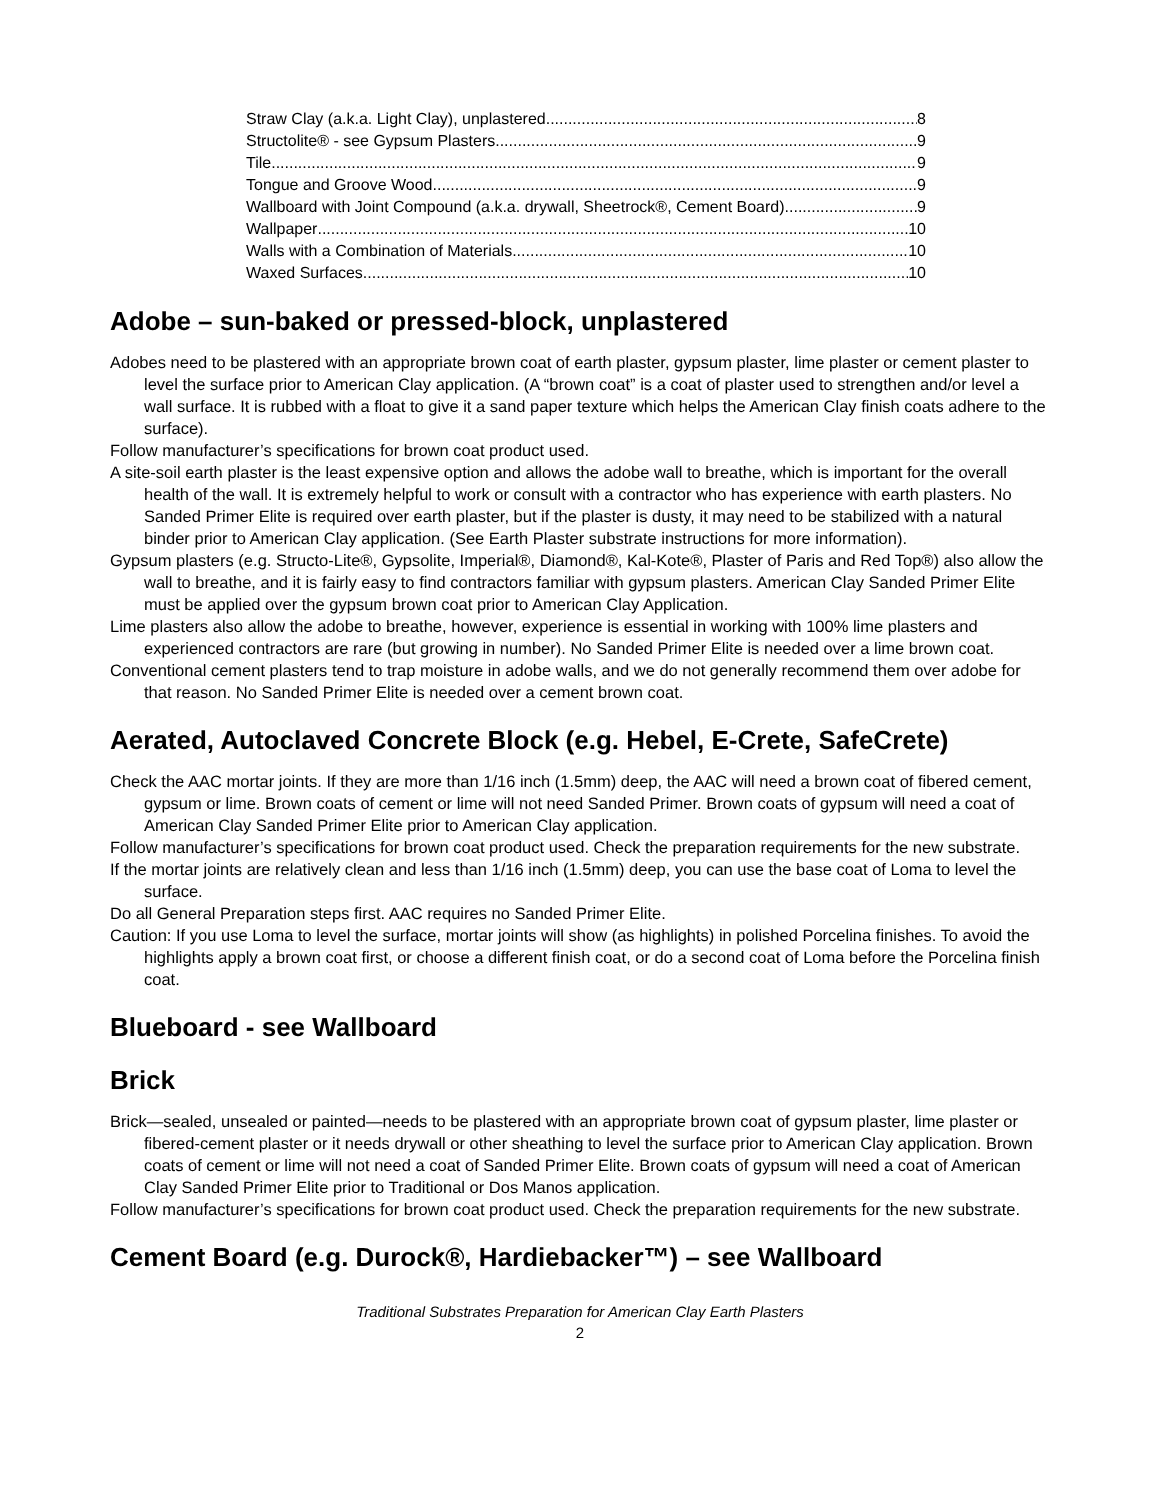Straw Clay (a.k.a. Light Clay), unplastered 8
Structolite® - see Gypsum Plasters 9
Tile 9
Tongue and Groove Wood 9
Wallboard with Joint Compound (a.k.a. drywall, Sheetrock®, Cement Board) 9
Wallpaper 10
Walls with a Combination of Materials 10
Waxed Surfaces 10
Adobe – sun-baked or pressed-block, unplastered
Adobes need to be plastered with an appropriate brown coat of earth plaster, gypsum plaster, lime plaster or cement plaster to level the surface prior to American Clay application. (A “brown coat” is a coat of plaster used to strengthen and/or level a wall surface. It is rubbed with a float to give it a sand paper texture which helps the American Clay finish coats adhere to the surface).
Follow manufacturer’s specifications for brown coat product used.
A site-soil earth plaster is the least expensive option and allows the adobe wall to breathe, which is important for the overall health of the wall. It is extremely helpful to work or consult with a contractor who has experience with earth plasters. No Sanded Primer Elite is required over earth plaster, but if the plaster is dusty, it may need to be stabilized with a natural binder prior to American Clay application. (See Earth Plaster substrate instructions for more information).
Gypsum plasters (e.g. Structo-Lite®, Gypsolite, Imperial®, Diamond®, Kal-Kote®, Plaster of Paris and Red Top®) also allow the wall to breathe, and it is fairly easy to find contractors familiar with gypsum plasters. American Clay Sanded Primer Elite must be applied over the gypsum brown coat prior to American Clay Application.
Lime plasters also allow the adobe to breathe, however, experience is essential in working with 100% lime plasters and experienced contractors are rare (but growing in number). No Sanded Primer Elite is needed over a lime brown coat.
Conventional cement plasters tend to trap moisture in adobe walls, and we do not generally recommend them over adobe for that reason. No Sanded Primer Elite is needed over a cement brown coat.
Aerated, Autoclaved Concrete Block (e.g. Hebel, E-Crete, SafeCrete)
Check the AAC mortar joints. If they are more than 1/16 inch (1.5mm) deep, the AAC will need a brown coat of fibered cement, gypsum or lime. Brown coats of cement or lime will not need Sanded Primer. Brown coats of gypsum will need a coat of American Clay Sanded Primer Elite prior to American Clay application.
Follow manufacturer’s specifications for brown coat product used. Check the preparation requirements for the new substrate.
If the mortar joints are relatively clean and less than 1/16 inch (1.5mm) deep, you can use the base coat of Loma to level the surface.
Do all General Preparation steps first. AAC requires no Sanded Primer Elite.
Caution: If you use Loma to level the surface, mortar joints will show (as highlights) in polished Porcelina finishes. To avoid the highlights apply a brown coat first, or choose a different finish coat, or do a second coat of Loma before the Porcelina finish coat.
Blueboard - see Wallboard
Brick
Brick—sealed, unsealed or painted—needs to be plastered with an appropriate brown coat of gypsum plaster, lime plaster or fibered-cement plaster or it needs drywall or other sheathing to level the surface prior to American Clay application. Brown coats of cement or lime will not need a coat of Sanded Primer Elite. Brown coats of gypsum will need a coat of American Clay Sanded Primer Elite prior to Traditional or Dos Manos application.
Follow manufacturer’s specifications for brown coat product used. Check the preparation requirements for the new substrate.
Cement Board (e.g. Durock®, Hardiebacker™) – see Wallboard
Traditional Substrates Preparation for American Clay Earth Plasters
2